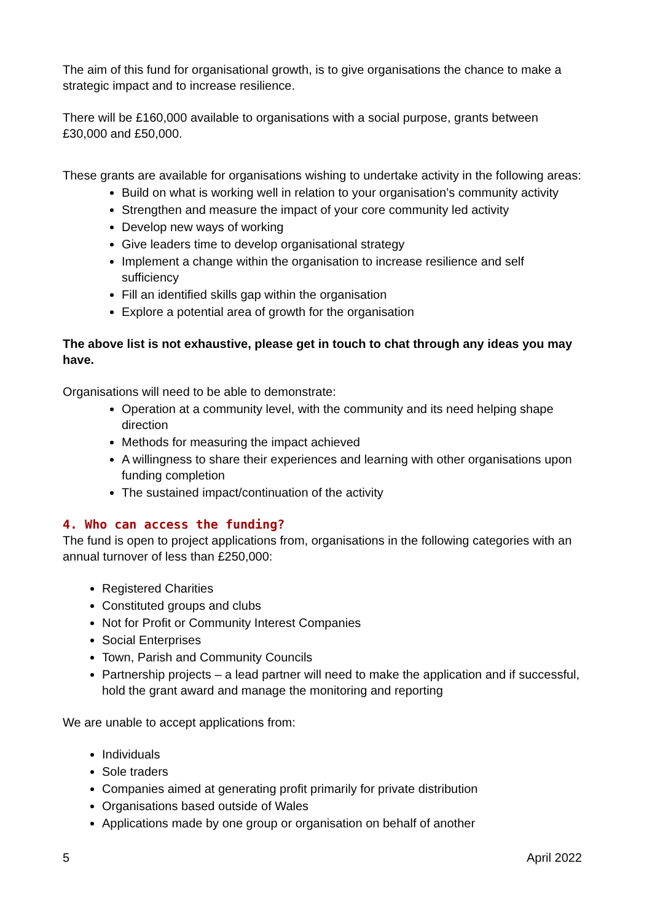The aim of this fund for organisational growth, is to give organisations the chance to make a strategic impact and to increase resilience.
There will be £160,000 available to organisations with a social purpose, grants between £30,000 and £50,000.
These grants are available for organisations wishing to undertake activity in the following areas:
Build on what is working well in relation to your organisation’s community activity
Strengthen and measure the impact of your core community led activity
Develop new ways of working
Give leaders time to develop organisational strategy
Implement a change within the organisation to increase resilience and self sufficiency
Fill an identified skills gap within the organisation
Explore a potential area of growth for the organisation
The above list is not exhaustive, please get in touch to chat through any ideas you may have.
Organisations will need to be able to demonstrate:
Operation at a community level, with the community and its need helping shape direction
Methods for measuring the impact achieved
A willingness to share their experiences and learning with other organisations upon funding completion
The sustained impact/continuation of the activity
4. Who can access the funding?
The fund is open to project applications from, organisations in the following categories with an annual turnover of less than £250,000:
Registered Charities
Constituted groups and clubs
Not for Profit or Community Interest Companies
Social Enterprises
Town, Parish and Community Councils
Partnership projects – a lead partner will need to make the application and if successful, hold the grant award and manage the monitoring and reporting
We are unable to accept applications from:
Individuals
Sole traders
Companies aimed at generating profit primarily for private distribution
Organisations based outside of Wales
Applications made by one group or organisation on behalf of another
5 April 2022